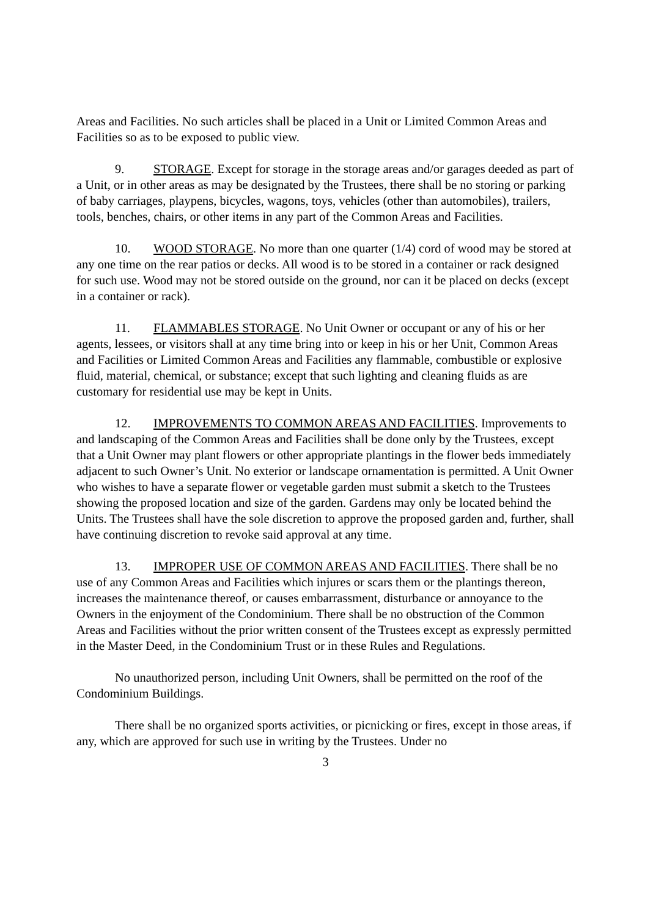Areas and Facilities. No such articles shall be placed in a Unit or Limited Common Areas and Facilities so as to be exposed to public view.
9. STORAGE. Except for storage in the storage areas and/or garages deeded as part of a Unit, or in other areas as may be designated by the Trustees, there shall be no storing or parking of baby carriages, playpens, bicycles, wagons, toys, vehicles (other than automobiles), trailers, tools, benches, chairs, or other items in any part of the Common Areas and Facilities.
10. WOOD STORAGE. No more than one quarter (1/4) cord of wood may be stored at any one time on the rear patios or decks. All wood is to be stored in a container or rack designed for such use. Wood may not be stored outside on the ground, nor can it be placed on decks (except in a container or rack).
11. FLAMMABLES STORAGE. No Unit Owner or occupant or any of his or her agents, lessees, or visitors shall at any time bring into or keep in his or her Unit, Common Areas and Facilities or Limited Common Areas and Facilities any flammable, combustible or explosive fluid, material, chemical, or substance; except that such lighting and cleaning fluids as are customary for residential use may be kept in Units.
12. IMPROVEMENTS TO COMMON AREAS AND FACILITIES. Improvements to and landscaping of the Common Areas and Facilities shall be done only by the Trustees, except that a Unit Owner may plant flowers or other appropriate plantings in the flower beds immediately adjacent to such Owner’s Unit. No exterior or landscape ornamentation is permitted. A Unit Owner who wishes to have a separate flower or vegetable garden must submit a sketch to the Trustees showing the proposed location and size of the garden. Gardens may only be located behind the Units. The Trustees shall have the sole discretion to approve the proposed garden and, further, shall have continuing discretion to revoke said approval at any time.
13. IMPROPER USE OF COMMON AREAS AND FACILITIES. There shall be no use of any Common Areas and Facilities which injures or scars them or the plantings thereon, increases the maintenance thereof, or causes embarrassment, disturbance or annoyance to the Owners in the enjoyment of the Condominium. There shall be no obstruction of the Common Areas and Facilities without the prior written consent of the Trustees except as expressly permitted in the Master Deed, in the Condominium Trust or in these Rules and Regulations.
No unauthorized person, including Unit Owners, shall be permitted on the roof of the Condominium Buildings.
There shall be no organized sports activities, or picnicking or fires, except in those areas, if any, which are approved for such use in writing by the Trustees. Under no
3